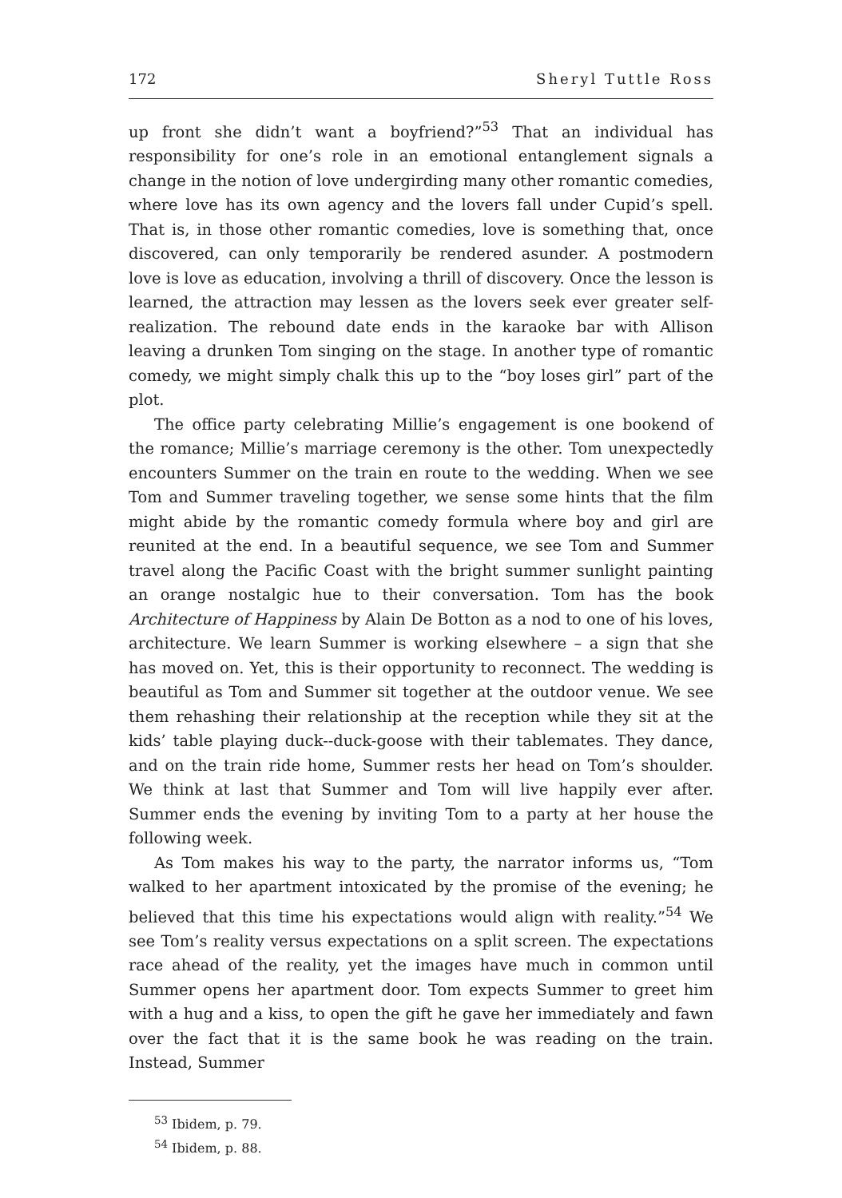172 Sheryl Tuttle Ross
up front she didn’t want a boyfriend?”<sup>53</sup> That an individual has responsibility for one’s role in an emotional entanglement signals a change in the notion of love undergirding many other romantic comedies, where love has its own agency and the lovers fall under Cupid’s spell. That is, in those other romantic comedies, love is something that, once discovered, can only temporarily be rendered asunder. A postmodern love is love as education, involving a thrill of discovery. Once the lesson is learned, the attraction may lessen as the lovers seek ever greater self-realization. The rebound date ends in the karaoke bar with Allison leaving a drunken Tom singing on the stage. In another type of romantic comedy, we might simply chalk this up to the “boy loses girl” part of the plot.
The office party celebrating Millie’s engagement is one bookend of the romance; Millie’s marriage ceremony is the other. Tom unexpectedly encounters Summer on the train en route to the wedding. When we see Tom and Summer traveling together, we sense some hints that the film might abide by the romantic comedy formula where boy and girl are reunited at the end. In a beautiful sequence, we see Tom and Summer travel along the Pacific Coast with the bright summer sunlight painting an orange nostalgic hue to their conversation. Tom has the book Architecture of Happiness by Alain De Botton as a nod to one of his loves, architecture. We learn Summer is working elsewhere – a sign that she has moved on. Yet, this is their opportunity to reconnect. The wedding is beautiful as Tom and Summer sit together at the outdoor venue. We see them rehashing their relationship at the reception while they sit at the kids’ table playing duck--duck-goose with their tablemates. They dance, and on the train ride home, Summer rests her head on Tom’s shoulder. We think at last that Summer and Tom will live happily ever after. Summer ends the evening by inviting Tom to a party at her house the following week.
As Tom makes his way to the party, the narrator informs us, “Tom walked to her apartment intoxicated by the promise of the evening; he believed that this time his expectations would align with reality.”<sup>54</sup> We see Tom’s reality versus expectations on a split screen. The expectations race ahead of the reality, yet the images have much in common until Summer opens her apartment door. Tom expects Summer to greet him with a hug and a kiss, to open the gift he gave her immediately and fawn over the fact that it is the same book he was reading on the train. Instead, Summer
<sup>53</sup> Ibidem, p. 79.
<sup>54</sup> Ibidem, p. 88.